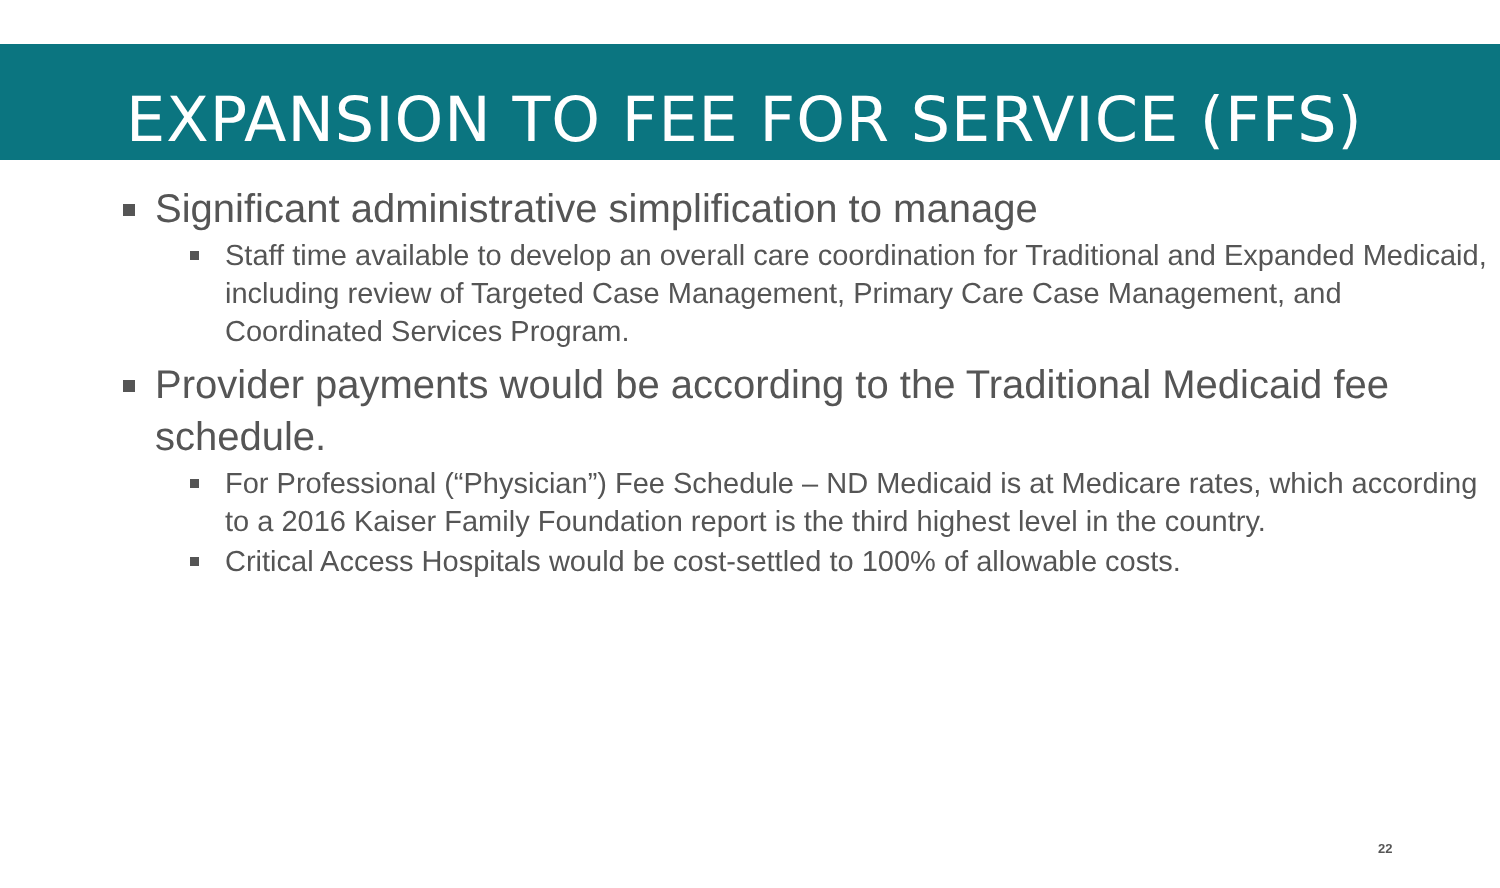EXPANSION TO FEE FOR SERVICE (FFS)
Significant administrative simplification to manage
Staff time available to develop an overall care coordination for Traditional and Expanded Medicaid, including review of Targeted Case Management, Primary Care Case Management, and Coordinated Services Program.
Provider payments would be according to the Traditional Medicaid fee schedule.
For Professional (“Physician”) Fee Schedule – ND Medicaid is at Medicare rates, which according to a 2016 Kaiser Family Foundation report is the third highest level in the country.
Critical Access Hospitals would be cost-settled to 100% of allowable costs.
22